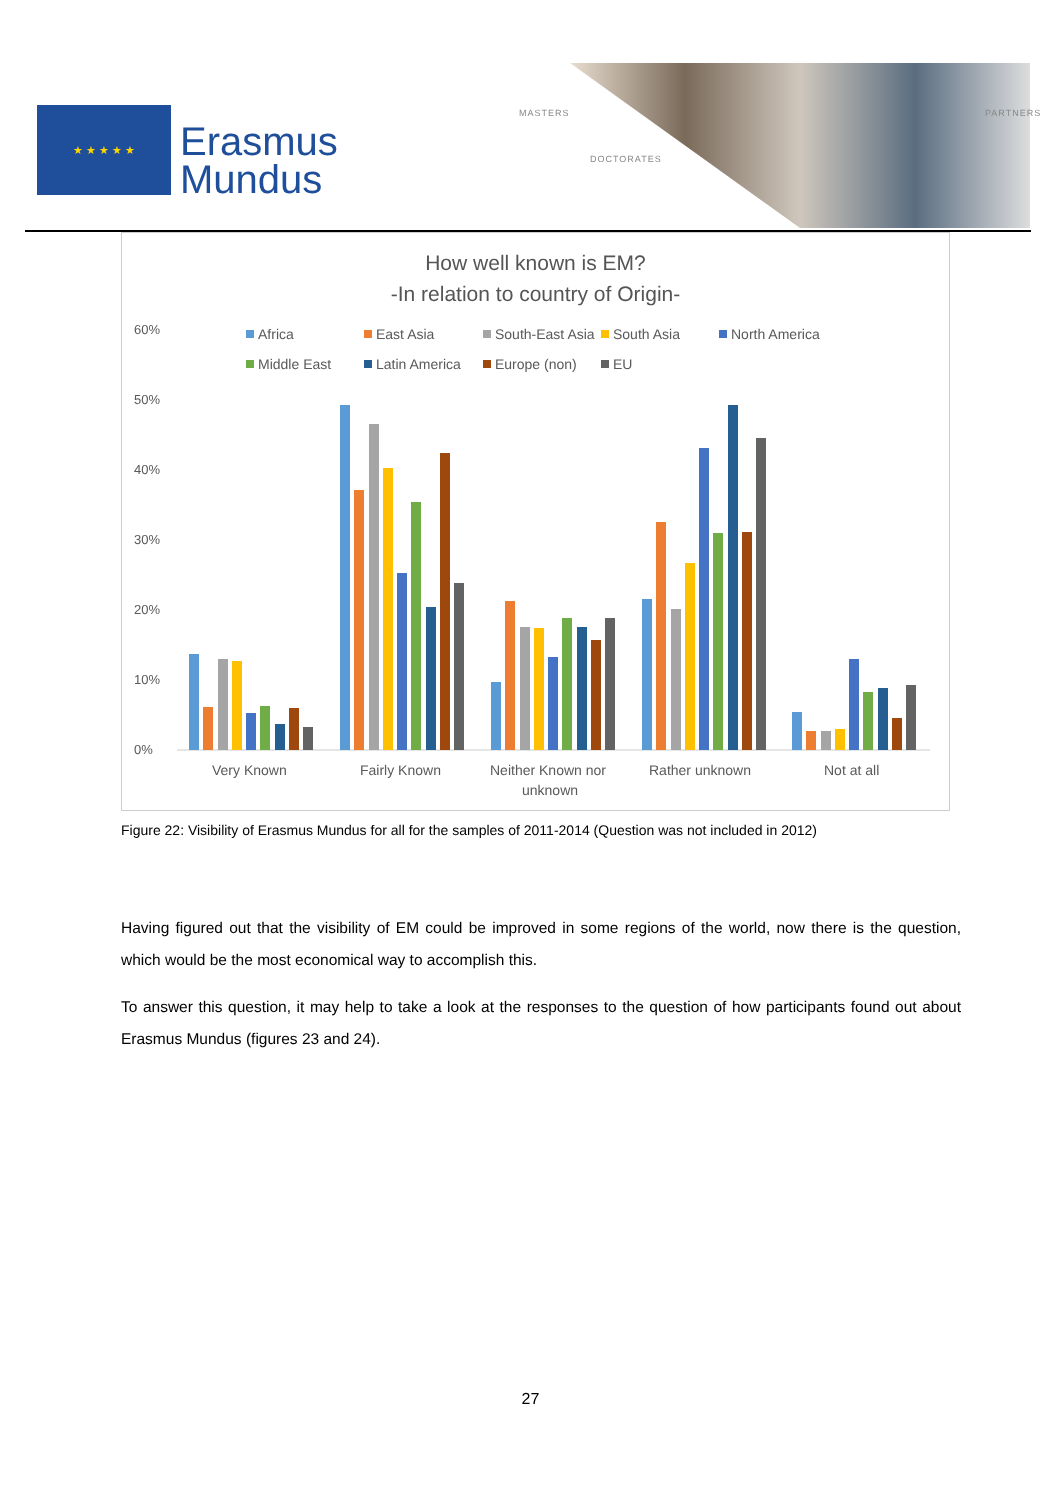★ ★ ★ ★ ★
Erasmus
Mundus
MASTERS
DOCTORATES
PARTNERS
How well known is EM?
-In relation to country of Origin-
60%
50%
40%
30%
20%
10%
0%
Africa
East Asia
South-East Asia
South Asia
North America
Middle East
Latin America
Europe (non)
EU
Very Known
Fairly Known
Neither Known nor
unknown
Rather unknown
Not at all
Figure 22: Visibility of Erasmus Mundus for all for the samples of 2011-2014 (Question was not included in 2012)
Having figured out that the visibility of EM could be improved in some regions of the world, now there is the question, which would be the most economical way to accomplish this.
To answer this question, it may help to take a look at the responses to the question of how participants found out about Erasmus Mundus (figures 23 and 24).
27